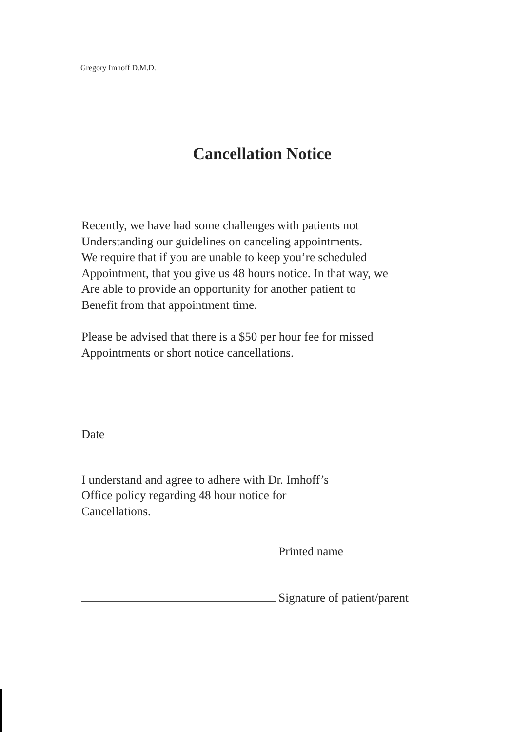Gregory Imhoff D.M.D.
Cancellation Notice
Recently, we have had some challenges with patients not
Understanding our guidelines on canceling appointments.
We require that if you are unable to keep you’re scheduled
Appointment, that you give us 48 hours notice. In that way, we
Are able to provide an opportunity for another patient to
Benefit from that appointment time.
Please be advised that there is a $50 per hour fee for missed
Appointments or short notice cancellations.
Date
I understand and agree to adhere with Dr. Imhoff’s
Office policy regarding 48 hour notice for
Cancellations.
Printed name
Signature of patient/parent